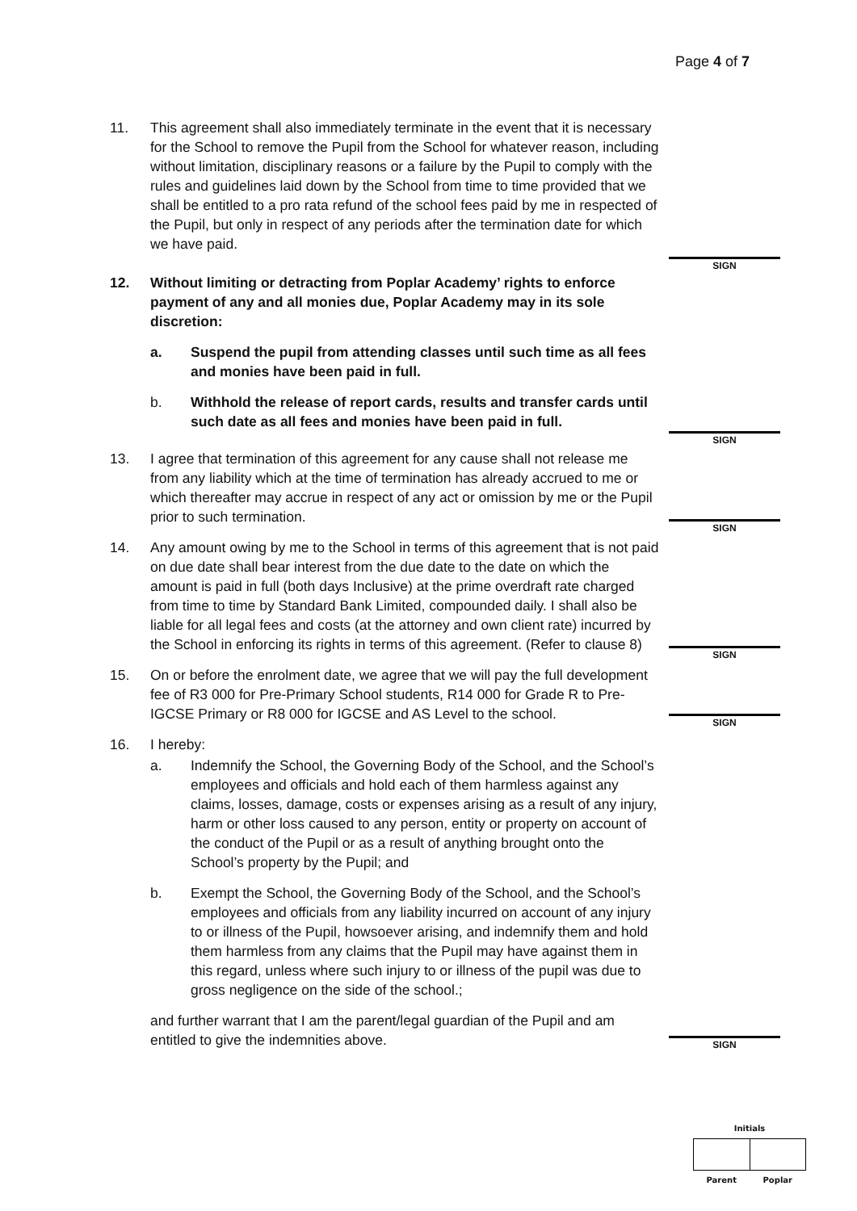Page 4 of 7
11. This agreement shall also immediately terminate in the event that it is necessary for the School to remove the Pupil from the School for whatever reason, including without limitation, disciplinary reasons or a failure by the Pupil to comply with the rules and guidelines laid down by the School from time to time provided that we shall be entitled to a pro rata refund of the school fees paid by me in respected of the Pupil, but only in respect of any periods after the termination date for which we have paid.
12. Without limiting or detracting from Poplar Academy’ rights to enforce payment of any and all monies due, Poplar Academy may in its sole discretion:
a. Suspend the pupil from attending classes until such time as all fees and monies have been paid in full.
b. Withhold the release of report cards, results and transfer cards until such date as all fees and monies have been paid in full.
13. I agree that termination of this agreement for any cause shall not release me from any liability which at the time of termination has already accrued to me or which thereafter may accrue in respect of any act or omission by me or the Pupil prior to such termination.
14. Any amount owing by me to the School in terms of this agreement that is not paid on due date shall bear interest from the due date to the date on which the amount is paid in full (both days Inclusive) at the prime overdraft rate charged from time to time by Standard Bank Limited, compounded daily. I shall also be liable for all legal fees and costs (at the attorney and own client rate) incurred by the School in enforcing its rights in terms of this agreement. (Refer to clause 8)
15. On or before the enrolment date, we agree that we will pay the full development fee of R3 000 for Pre-Primary School students, R14 000 for Grade R to Pre-IGCSE Primary or R8 000 for IGCSE and AS Level to the school.
16. I hereby:
a. Indemnify the School, the Governing Body of the School, and the School’s employees and officials and hold each of them harmless against any claims, losses, damage, costs or expenses arising as a result of any injury, harm or other loss caused to any person, entity or property on account of the conduct of the Pupil or as a result of anything brought onto the School’s property by the Pupil; and
b. Exempt the School, the Governing Body of the School, and the School’s employees and officials from any liability incurred on account of any injury to or illness of the Pupil, howsoever arising, and indemnify them and hold them harmless from any claims that the Pupil may have against them in this regard, unless where such injury to or illness of the pupil was due to gross negligence on the side of the school.;
and further warrant that I am the parent/legal guardian of the Pupil and am entitled to give the indemnities above.
SIGN
SIGN
SIGN
SIGN
SIGN
SIGN
| Initials | |
| --- | --- |
| Parent | Poplar |